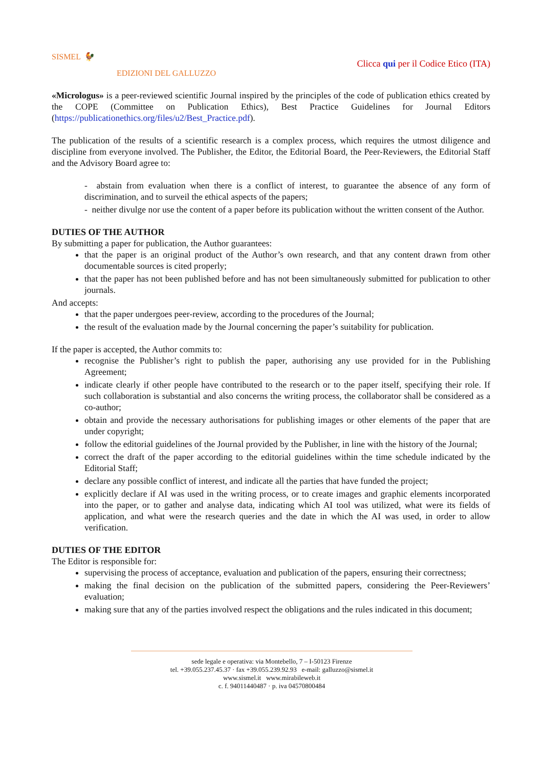SISMEL 🐓
EDIZIONI DEL GALLUZZO
Clicca qui per il Codice Etico (ITA)
«Micrologus» is a peer-reviewed scientific Journal inspired by the principles of the code of publication ethics created by the COPE (Committee on Publication Ethics), Best Practice Guidelines for Journal Editors (https://publicationethics.org/files/u2/Best_Practice.pdf).
The publication of the results of a scientific research is a complex process, which requires the utmost diligence and discipline from everyone involved. The Publisher, the Editor, the Editorial Board, the Peer-Reviewers, the Editorial Staff and the Advisory Board agree to:
- abstain from evaluation when there is a conflict of interest, to guarantee the absence of any form of discrimination, and to surveil the ethical aspects of the papers;
- neither divulge nor use the content of a paper before its publication without the written consent of the Author.
DUTIES OF THE AUTHOR
By submitting a paper for publication, the Author guarantees:
that the paper is an original product of the Author’s own research, and that any content drawn from other documentable sources is cited properly;
that the paper has not been published before and has not been simultaneously submitted for publication to other journals.
And accepts:
that the paper undergoes peer-review, according to the procedures of the Journal;
the result of the evaluation made by the Journal concerning the paper’s suitability for publication.
If the paper is accepted, the Author commits to:
recognise the Publisher’s right to publish the paper, authorising any use provided for in the Publishing Agreement;
indicate clearly if other people have contributed to the research or to the paper itself, specifying their role. If such collaboration is substantial and also concerns the writing process, the collaborator shall be considered as a co-author;
obtain and provide the necessary authorisations for publishing images or other elements of the paper that are under copyright;
follow the editorial guidelines of the Journal provided by the Publisher, in line with the history of the Journal;
correct the draft of the paper according to the editorial guidelines within the time schedule indicated by the Editorial Staff;
declare any possible conflict of interest, and indicate all the parties that have funded the project;
explicitly declare if AI was used in the writing process, or to create images and graphic elements incorporated into the paper, or to gather and analyse data, indicating which AI tool was utilized, what were its fields of application, and what were the research queries and the date in which the AI was used, in order to allow verification.
DUTIES OF THE EDITOR
The Editor is responsible for:
supervising the process of acceptance, evaluation and publication of the papers, ensuring their correctness;
making the final decision on the publication of the submitted papers, considering the Peer-Reviewers’ evaluation;
making sure that any of the parties involved respect the obligations and the rules indicated in this document;
sede legale e operativa: via Montebello, 7 – I-50123 Firenze
tel. +39.055.237.45.37 · fax +39.055.239.92.93 e-mail: galluzzo@sismel.it
www.sismel.it www.mirabileweb.it
c. f. 94011440487 · p. iva 04570800484